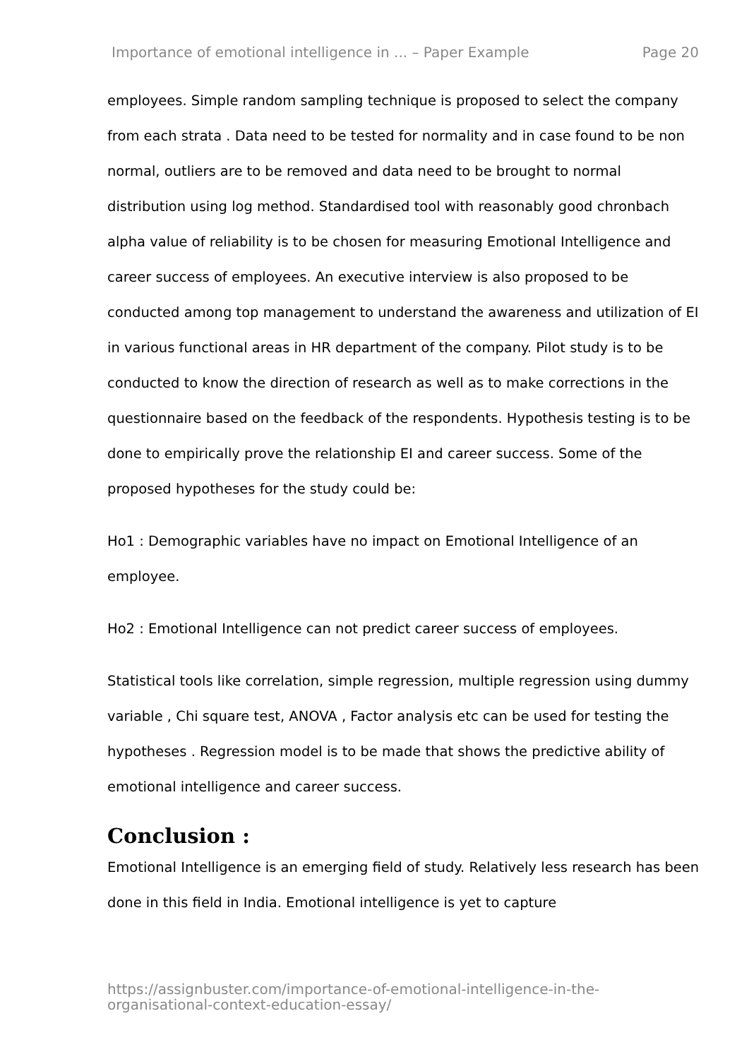Importance of emotional intelligence in ... – Paper Example Page 20
employees. Simple random sampling technique is proposed to select the company from each strata . Data need to be tested for normality and in case found to be non normal, outliers are to be removed and data need to be brought to normal distribution using log method. Standardised tool with reasonably good chronbach alpha value of reliability is to be chosen for measuring Emotional Intelligence and career success of employees. An executive interview is also proposed to be conducted among top management to understand the awareness and utilization of EI in various functional areas in HR department of the company. Pilot study is to be conducted to know the direction of research as well as to make corrections in the questionnaire based on the feedback of the respondents. Hypothesis testing is to be done to empirically prove the relationship EI and career success. Some of the proposed hypotheses for the study could be:
Ho1 : Demographic variables have no impact on Emotional Intelligence of an employee.
Ho2 : Emotional Intelligence can not predict career success of employees.
Statistical tools like correlation, simple regression, multiple regression using dummy variable , Chi square test, ANOVA , Factor analysis etc can be used for testing the hypotheses . Regression model is to be made that shows the predictive ability of emotional intelligence and career success.
Conclusion :
Emotional Intelligence is an emerging field of study. Relatively less research has been done in this field in India. Emotional intelligence is yet to capture
https://assignbuster.com/importance-of-emotional-intelligence-in-the-
organisational-context-education-essay/